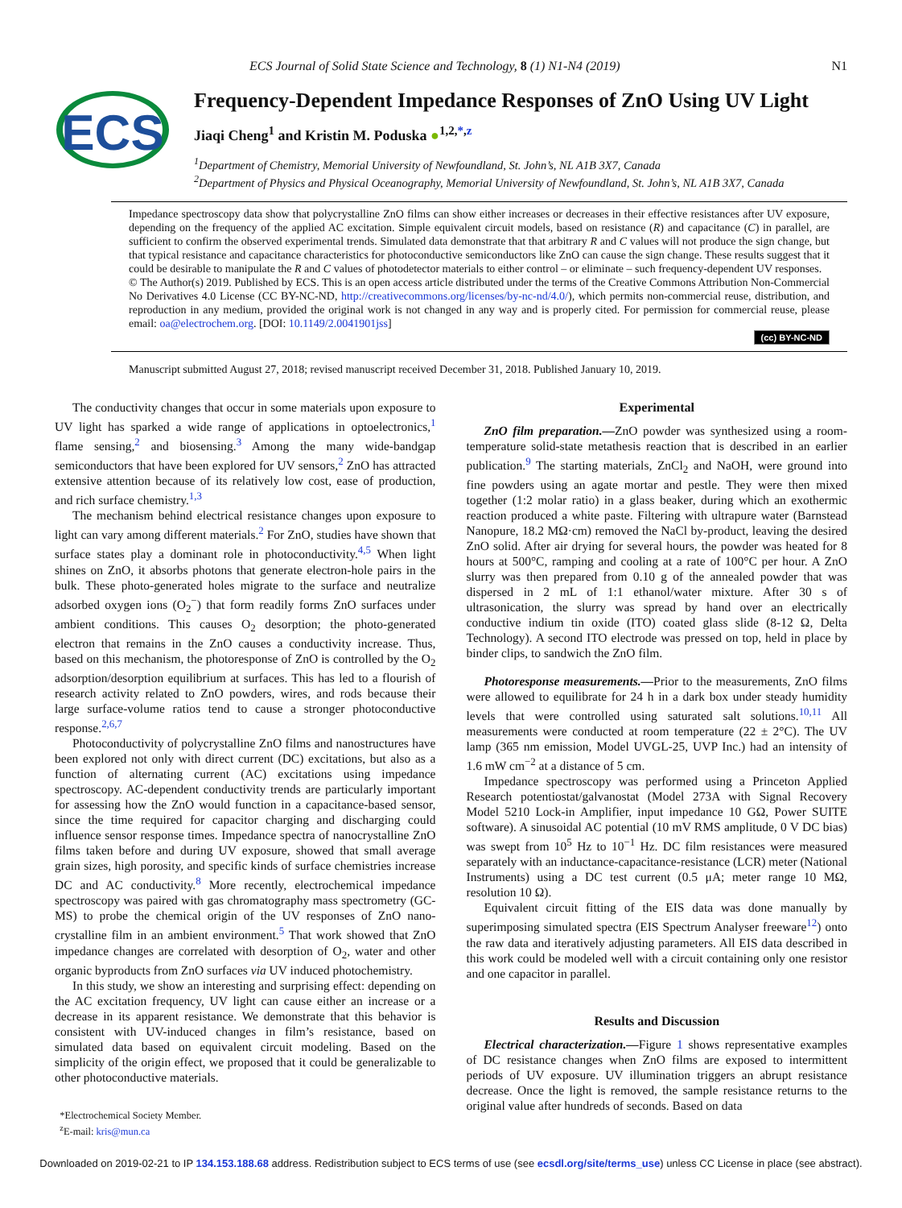ECS Journal of Solid State Science and Technology, 8 (1) N1-N4 (2019) N1
ECS
Frequency-Dependent Impedance Responses of ZnO Using UV Light
Jiaqi Cheng<sup>1</sup> and Kristin M. Poduska ●<sup>1,2,*,z</sup>
<sup>1</sup> Department of Chemistry, Memorial University of Newfoundland, St. John’s, NL A1B 3X7, Canada
<sup>2</sup> Department of Physics and Physical Oceanography, Memorial University of Newfoundland, St. John’s, NL A1B 3X7, Canada
Impedance spectroscopy data show that polycrystalline ZnO films can show either increases or decreases in their effective resistances after UV exposure, depending on the frequency of the applied AC excitation. Simple equivalent circuit models, based on resistance (R) and capacitance (C) in parallel, are sufficient to confirm the observed experimental trends. Simulated data demonstrate that that arbitrary R and C values will not produce the sign change, but that typical resistance and capacitance characteristics for photoconductive semiconductors like ZnO can cause the sign change. These results suggest that it could be desirable to manipulate the R and C values of photodetector materials to either control – or eliminate – such frequency-dependent UV responses.
© The Author(s) 2019. Published by ECS. This is an open access article distributed under the terms of the Creative Commons Attribution Non-Commercial No Derivatives 4.0 License (CC BY-NC-ND, http://creativecommons.org/licenses/by-nc-nd/4.0/), which permits non-commercial reuse, distribution, and reproduction in any medium, provided the original work is not changed in any way and is properly cited. For permission for commercial reuse, please email: oa@electrochem.org. [DOI: 10.1149/2.0041901jss]
(cc) BY-NC-ND
Manuscript submitted August 27, 2018; revised manuscript received December 31, 2018. Published January 10, 2019.
The conductivity changes that occur in some materials upon exposure to UV light has sparked a wide range of applications in optoelectronics,<sup>1</sup> flame sensing,<sup>2</sup> and biosensing.<sup>3</sup> Among the many wide-bandgap semiconductors that have been explored for UV sensors,<sup>2</sup> ZnO has attracted extensive attention because of its relatively low cost, ease of production, and rich surface chemistry.<sup>1,3</sup>
The mechanism behind electrical resistance changes upon exposure to light can vary among different materials.<sup>2</sup> For ZnO, studies have shown that surface states play a dominant role in photoconductivity.<sup>4,5</sup> When light shines on ZnO, it absorbs photons that generate electron-hole pairs in the bulk. These photo-generated holes migrate to the surface and neutralize adsorbed oxygen ions (O<sub>2</sub><sup>−</sup>) that form readily forms ZnO surfaces under ambient conditions. This causes O<sub>2</sub> desorption; the photo-generated electron that remains in the ZnO causes a conductivity increase. Thus, based on this mechanism, the photoresponse of ZnO is controlled by the O<sub>2</sub> adsorption/desorption equilibrium at surfaces. This has led to a flourish of research activity related to ZnO powders, wires, and rods because their large surface-volume ratios tend to cause a stronger photoconductive response.<sup>2,6,7</sup>
Photoconductivity of polycrystalline ZnO films and nanostructures have been explored not only with direct current (DC) excitations, but also as a function of alternating current (AC) excitations using impedance spectroscopy. AC-dependent conductivity trends are particularly important for assessing how the ZnO would function in a capacitance-based sensor, since the time required for capacitor charging and discharging could influence sensor response times. Impedance spectra of nanocrystalline ZnO films taken before and during UV exposure, showed that small average grain sizes, high porosity, and specific kinds of surface chemistries increase DC and AC conductivity.<sup>8</sup> More recently, electrochemical impedance spectroscopy was paired with gas chromatography mass spectrometry (GC-MS) to probe the chemical origin of the UV responses of ZnO nano-crystalline film in an ambient environment.<sup>5</sup> That work showed that ZnO impedance changes are correlated with desorption of O<sub>2</sub>, water and other organic byproducts from ZnO surfaces via UV induced photochemistry.
In this study, we show an interesting and surprising effect: depending on the AC excitation frequency, UV light can cause either an increase or a decrease in its apparent resistance. We demonstrate that this behavior is consistent with UV-induced changes in film’s resistance, based on simulated data based on equivalent circuit modeling. Based on the simplicity of the origin effect, we proposed that it could be generalizable to other photoconductive materials.
*Electrochemical Society Member.
<sup>z</sup> E-mail: kris@mun.ca
Experimental
ZnO film preparation.—ZnO powder was synthesized using a room-temperature solid-state metathesis reaction that is described in an earlier publication.<sup>9</sup> The starting materials, ZnCl<sub>2</sub> and NaOH, were ground into fine powders using an agate mortar and pestle. They were then mixed together (1:2 molar ratio) in a glass beaker, during which an exothermic reaction produced a white paste. Filtering with ultrapure water (Barnstead Nanopure, 18.2 MΩ·cm) removed the NaCl by-product, leaving the desired ZnO solid. After air drying for several hours, the powder was heated for 8 hours at 500°C, ramping and cooling at a rate of 100°C per hour. A ZnO slurry was then prepared from 0.10 g of the annealed powder that was dispersed in 2 mL of 1:1 ethanol/water mixture. After 30 s of ultrasonication, the slurry was spread by hand over an electrically conductive indium tin oxide (ITO) coated glass slide (8-12 Ω, Delta Technology). A second ITO electrode was pressed on top, held in place by binder clips, to sandwich the ZnO film.
Photoresponse measurements.—Prior to the measurements, ZnO films were allowed to equilibrate for 24 h in a dark box under steady humidity levels that were controlled using saturated salt solutions.<sup>10,11</sup> All measurements were conducted at room temperature (22 ± 2°C). The UV lamp (365 nm emission, Model UVGL-25, UVP Inc.) had an intensity of 1.6 mW cm<sup>−2</sup> at a distance of 5 cm.
Impedance spectroscopy was performed using a Princeton Applied Research potentiostat/galvanostat (Model 273A with Signal Recovery Model 5210 Lock-in Amplifier, input impedance 10 GΩ, Power SUITE software). A sinusoidal AC potential (10 mV RMS amplitude, 0 V DC bias) was swept from 10<sup>5</sup> Hz to 10<sup>−1</sup> Hz. DC film resistances were measured separately with an inductance-capacitance-resistance (LCR) meter (National Instruments) using a DC test current (0.5 μA; meter range 10 MΩ, resolution 10 Ω).
Equivalent circuit fitting of the EIS data was done manually by superimposing simulated spectra (EIS Spectrum Analyser freeware<sup>12</sup>) onto the raw data and iteratively adjusting parameters. All EIS data described in this work could be modeled well with a circuit containing only one resistor and one capacitor in parallel.
Results and Discussion
Electrical characterization.—Figure 1 shows representative examples of DC resistance changes when ZnO films are exposed to intermittent periods of UV exposure. UV illumination triggers an abrupt resistance decrease. Once the light is removed, the sample resistance returns to the original value after hundreds of seconds. Based on data
Downloaded on 2019-02-21 to IP 134.153.188.68 address. Redistribution subject to ECS terms of use (see ecsdl.org/site/terms_use) unless CC License in place (see abstract).